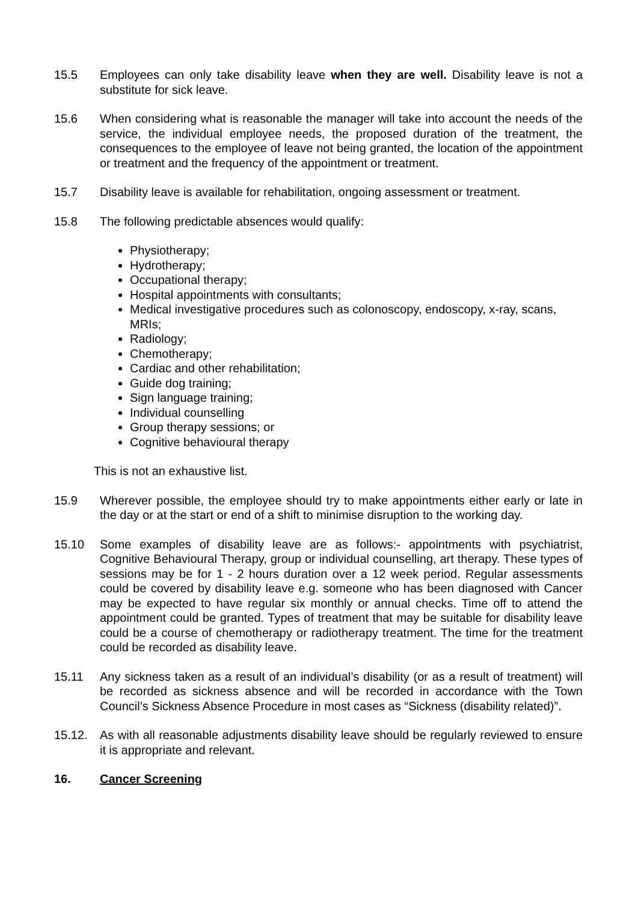15.5 Employees can only take disability leave when they are well. Disability leave is not a substitute for sick leave.
15.6 When considering what is reasonable the manager will take into account the needs of the service, the individual employee needs, the proposed duration of the treatment, the consequences to the employee of leave not being granted, the location of the appointment or treatment and the frequency of the appointment or treatment.
15.7 Disability leave is available for rehabilitation, ongoing assessment or treatment.
15.8 The following predictable absences would qualify:
Physiotherapy;
Hydrotherapy;
Occupational therapy;
Hospital appointments with consultants;
Medical investigative procedures such as colonoscopy, endoscopy, x-ray, scans, MRIs;
Radiology;
Chemotherapy;
Cardiac and other rehabilitation;
Guide dog training;
Sign language training;
Individual counselling
Group therapy sessions; or
Cognitive behavioural therapy
This is not an exhaustive list.
15.9 Wherever possible, the employee should try to make appointments either early or late in the day or at the start or end of a shift to minimise disruption to the working day.
15.10 Some examples of disability leave are as follows:- appointments with psychiatrist, Cognitive Behavioural Therapy, group or individual counselling, art therapy. These types of sessions may be for 1 - 2 hours duration over a 12 week period. Regular assessments could be covered by disability leave e.g. someone who has been diagnosed with Cancer may be expected to have regular six monthly or annual checks. Time off to attend the appointment could be granted. Types of treatment that may be suitable for disability leave could be a course of chemotherapy or radiotherapy treatment. The time for the treatment could be recorded as disability leave.
15.11 Any sickness taken as a result of an individual’s disability (or as a result of treatment) will be recorded as sickness absence and will be recorded in accordance with the Town Council’s Sickness Absence Procedure in most cases as “Sickness (disability related)”.
15.12. As with all reasonable adjustments disability leave should be regularly reviewed to ensure it is appropriate and relevant.
16. Cancer Screening